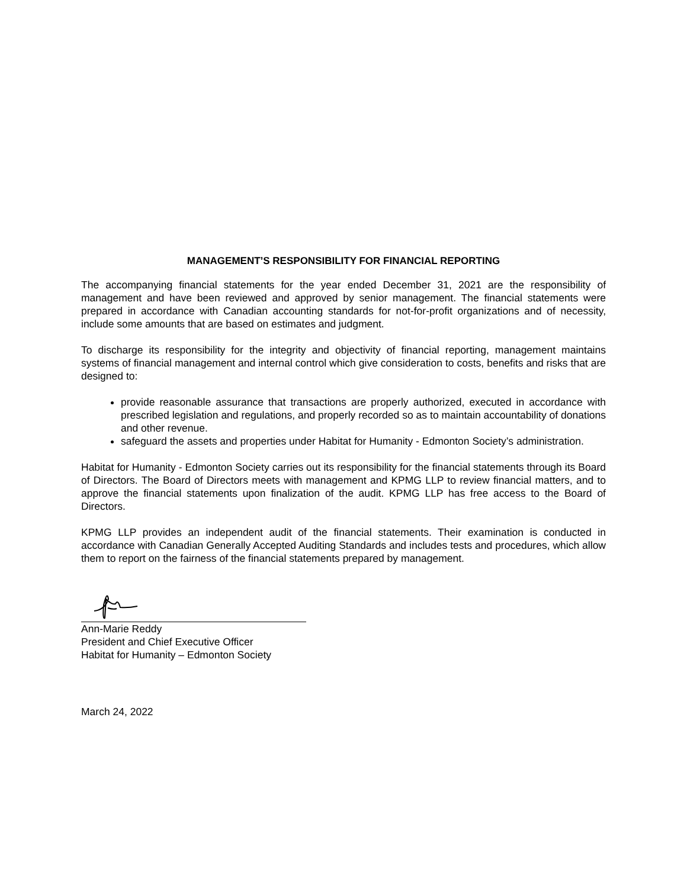MANAGEMENT’S RESPONSIBILITY FOR FINANCIAL REPORTING
The accompanying financial statements for the year ended December 31, 2021 are the responsibility of management and have been reviewed and approved by senior management. The financial statements were prepared in accordance with Canadian accounting standards for not-for-profit organizations and of necessity, include some amounts that are based on estimates and judgment.
To discharge its responsibility for the integrity and objectivity of financial reporting, management maintains systems of financial management and internal control which give consideration to costs, benefits and risks that are designed to:
provide reasonable assurance that transactions are properly authorized, executed in accordance with prescribed legislation and regulations, and properly recorded so as to maintain accountability of donations and other revenue.
safeguard the assets and properties under Habitat for Humanity - Edmonton Society’s administration.
Habitat for Humanity - Edmonton Society carries out its responsibility for the financial statements through its Board of Directors. The Board of Directors meets with management and KPMG LLP to review financial matters, and to approve the financial statements upon finalization of the audit. KPMG LLP has free access to the Board of Directors.
KPMG LLP provides an independent audit of the financial statements. Their examination is conducted in accordance with Canadian Generally Accepted Auditing Standards and includes tests and procedures, which allow them to report on the fairness of the financial statements prepared by management.
Ann-Marie Reddy
President and Chief Executive Officer
Habitat for Humanity – Edmonton Society
March 24, 2022